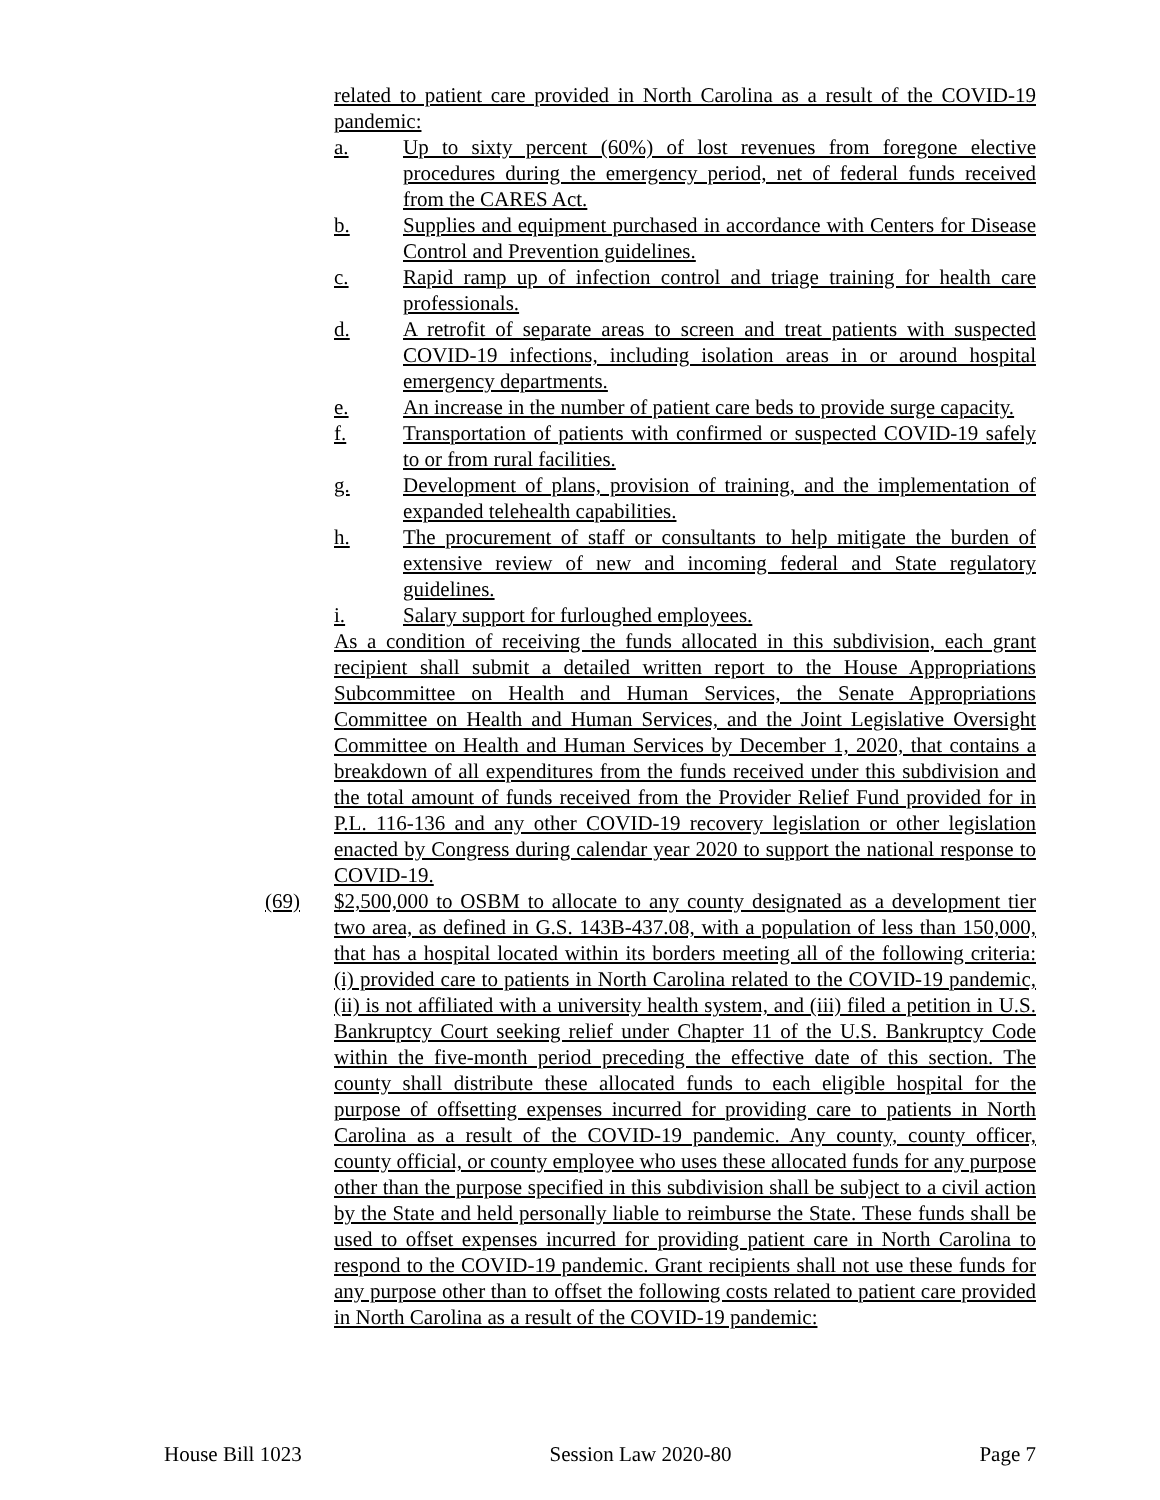related to patient care provided in North Carolina as a result of the COVID-19 pandemic:
a. Up to sixty percent (60%) of lost revenues from foregone elective procedures during the emergency period, net of federal funds received from the CARES Act.
b. Supplies and equipment purchased in accordance with Centers for Disease Control and Prevention guidelines.
c. Rapid ramp up of infection control and triage training for health care professionals.
d. A retrofit of separate areas to screen and treat patients with suspected COVID-19 infections, including isolation areas in or around hospital emergency departments.
e. An increase in the number of patient care beds to provide surge capacity.
f. Transportation of patients with confirmed or suspected COVID-19 safely to or from rural facilities.
g. Development of plans, provision of training, and the implementation of expanded telehealth capabilities.
h. The procurement of staff or consultants to help mitigate the burden of extensive review of new and incoming federal and State regulatory guidelines.
i. Salary support for furloughed employees.
As a condition of receiving the funds allocated in this subdivision, each grant recipient shall submit a detailed written report to the House Appropriations Subcommittee on Health and Human Services, the Senate Appropriations Committee on Health and Human Services, and the Joint Legislative Oversight Committee on Health and Human Services by December 1, 2020, that contains a breakdown of all expenditures from the funds received under this subdivision and the total amount of funds received from the Provider Relief Fund provided for in P.L. 116-136 and any other COVID-19 recovery legislation or other legislation enacted by Congress during calendar year 2020 to support the national response to COVID-19.
(69) $2,500,000 to OSBM to allocate to any county designated as a development tier two area, as defined in G.S. 143B-437.08, with a population of less than 150,000, that has a hospital located within its borders meeting all of the following criteria: (i) provided care to patients in North Carolina related to the COVID-19 pandemic, (ii) is not affiliated with a university health system, and (iii) filed a petition in U.S. Bankruptcy Court seeking relief under Chapter 11 of the U.S. Bankruptcy Code within the five-month period preceding the effective date of this section. The county shall distribute these allocated funds to each eligible hospital for the purpose of offsetting expenses incurred for providing care to patients in North Carolina as a result of the COVID-19 pandemic. Any county, county officer, county official, or county employee who uses these allocated funds for any purpose other than the purpose specified in this subdivision shall be subject to a civil action by the State and held personally liable to reimburse the State. These funds shall be used to offset expenses incurred for providing patient care in North Carolina to respond to the COVID-19 pandemic. Grant recipients shall not use these funds for any purpose other than to offset the following costs related to patient care provided in North Carolina as a result of the COVID-19 pandemic:
House Bill 1023 Session Law 2020-80 Page 7